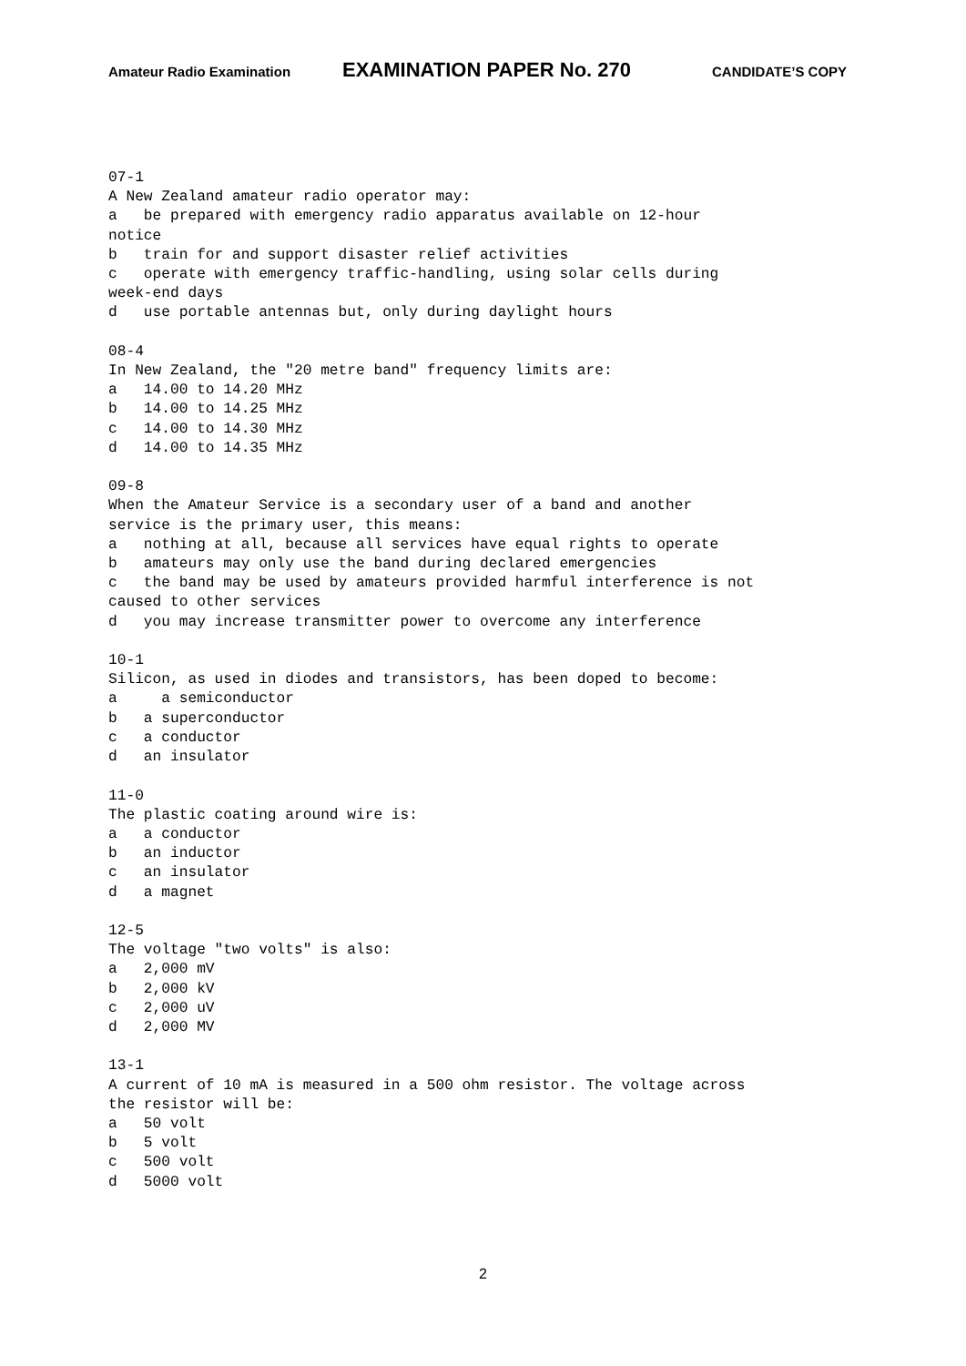Amateur Radio Examination EXAMINATION PAPER No. 270 CANDIDATE’S COPY
07-1
A New Zealand amateur radio operator may:
a   be prepared with emergency radio apparatus available on 12-hour
notice
b   train for and support disaster relief activities
c   operate with emergency traffic-handling, using solar cells during
week-end days
d   use portable antennas but, only during daylight hours

08-4
In New Zealand, the "20 metre band" frequency limits are:
a   14.00 to 14.20 MHz
b   14.00 to 14.25 MHz
c   14.00 to 14.30 MHz
d   14.00 to 14.35 MHz

09-8
When the Amateur Service is a secondary user of a band and another
service is the primary user, this means:
a   nothing at all, because all services have equal rights to operate
b   amateurs may only use the band during declared emergencies
c   the band may be used by amateurs provided harmful interference is not
caused to other services
d   you may increase transmitter power to overcome any interference

10-1
Silicon, as used in diodes and transistors, has been doped to become:
a     a semiconductor
b   a superconductor
c   a conductor
d   an insulator

11-0
The plastic coating around wire is:
a   a conductor
b   an inductor
c   an insulator
d   a magnet

12-5
The voltage "two volts" is also:
a   2,000 mV
b   2,000 kV
c   2,000 uV
d   2,000 MV

13-1
A current of 10 mA is measured in a 500 ohm resistor. The voltage across
the resistor will be:
a   50 volt
b   5 volt
c   500 volt
d   5000 volt
2